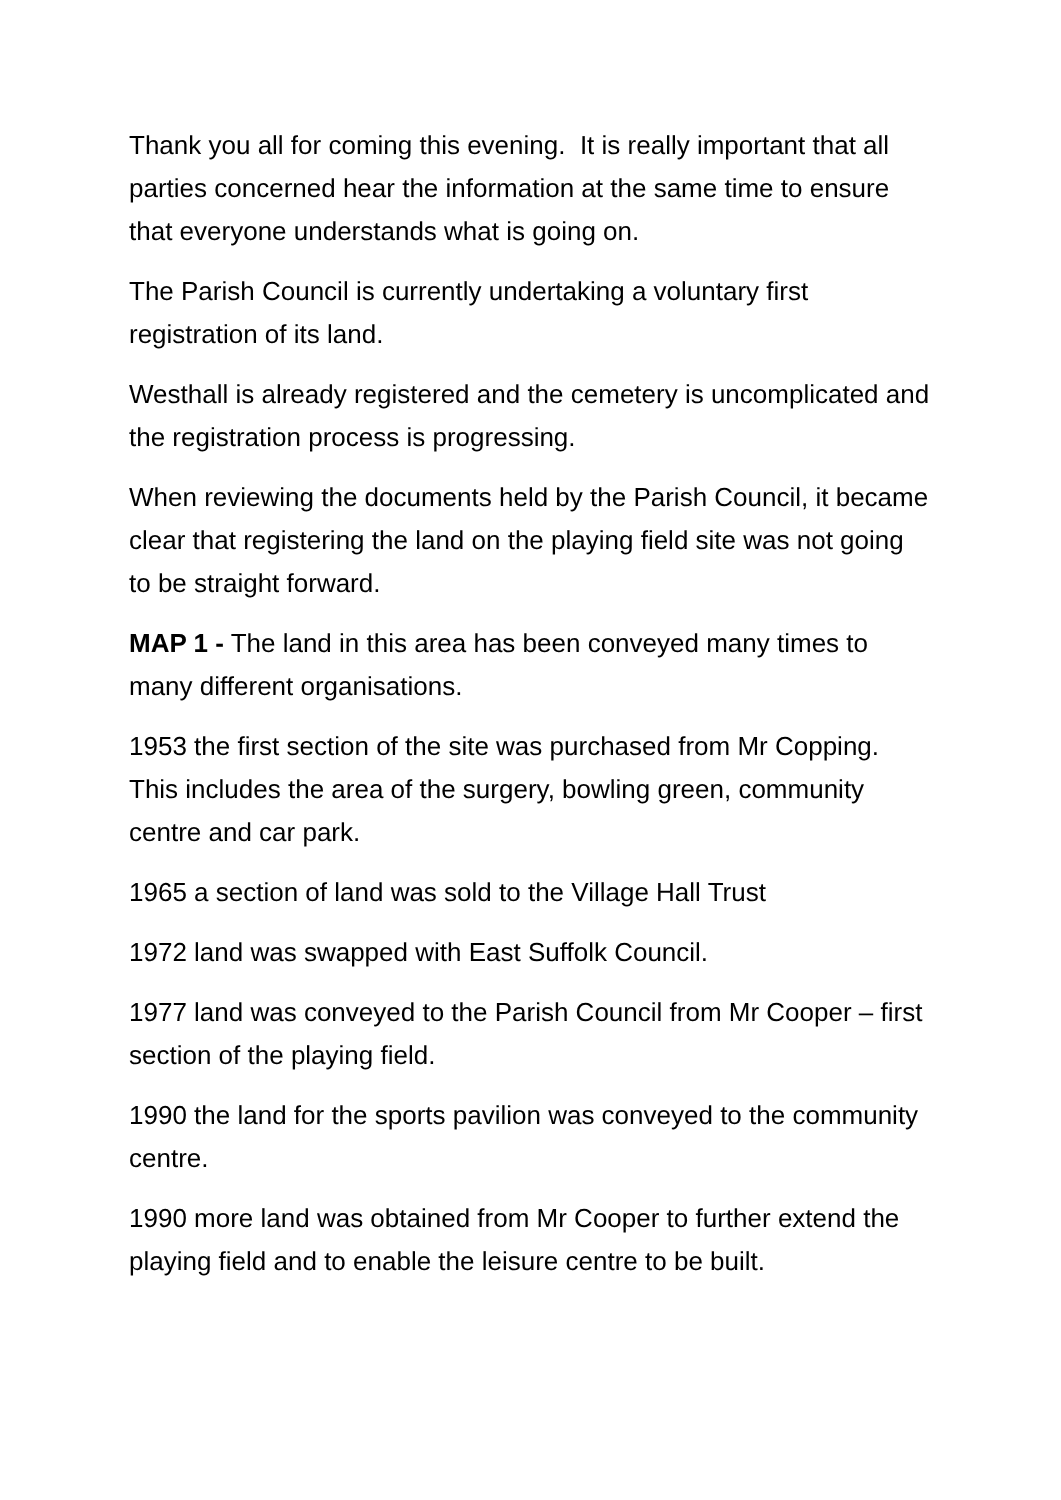Thank you all for coming this evening. It is really important that all parties concerned hear the information at the same time to ensure that everyone understands what is going on.
The Parish Council is currently undertaking a voluntary first registration of its land.
Westhall is already registered and the cemetery is uncomplicated and the registration process is progressing.
When reviewing the documents held by the Parish Council, it became clear that registering the land on the playing field site was not going to be straight forward.
MAP 1 - The land in this area has been conveyed many times to many different organisations.
1953 the first section of the site was purchased from Mr Copping. This includes the area of the surgery, bowling green, community centre and car park.
1965 a section of land was sold to the Village Hall Trust
1972 land was swapped with East Suffolk Council.
1977 land was conveyed to the Parish Council from Mr Cooper – first section of the playing field.
1990 the land for the sports pavilion was conveyed to the community centre.
1990 more land was obtained from Mr Cooper to further extend the playing field and to enable the leisure centre to be built.